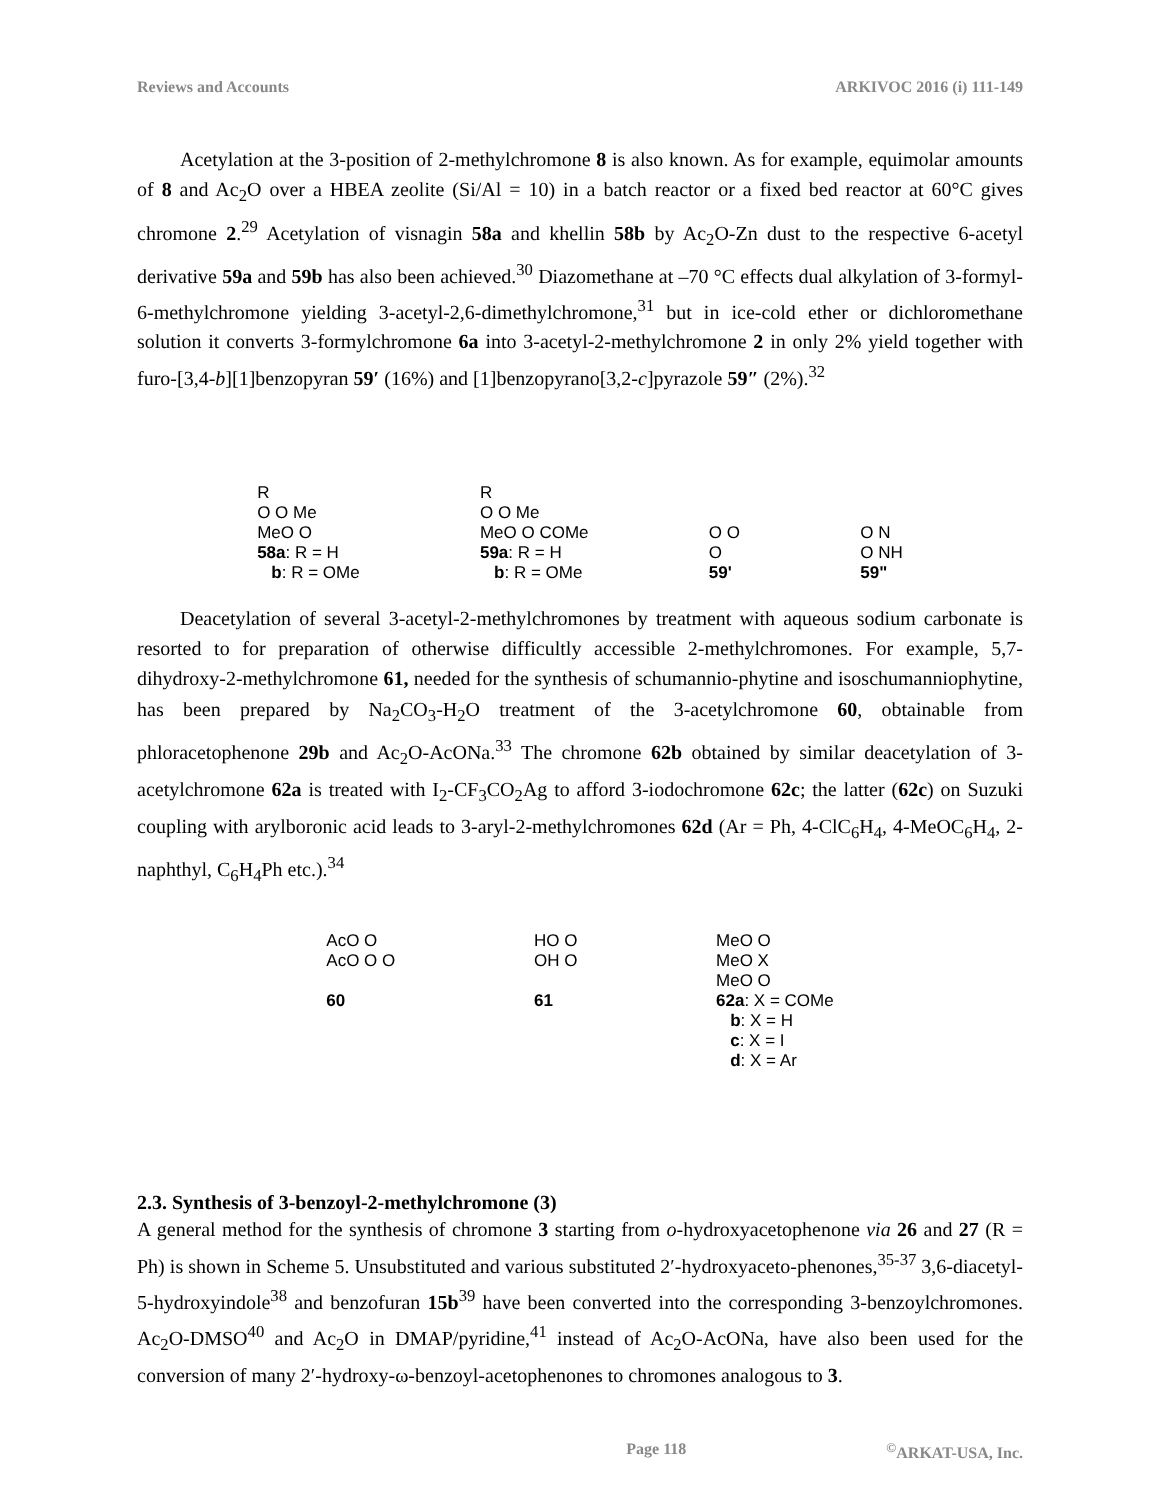Reviews and Accounts ARKIVOC 2016 (i) 111-149
Acetylation at the 3-position of 2-methylchromone 8 is also known. As for example, equimolar amounts of 8 and Ac<sub>2</sub>O over a HBEA zeolite (Si/Al = 10) in a batch reactor or a fixed bed reactor at 60°C gives chromone 2.<sup>29</sup> Acetylation of visnagin 58a and khellin 58b by Ac<sub>2</sub>O-Zn dust to the respective 6-acetyl derivative 59a and 59b has also been achieved.<sup>30</sup> Diazomethane at –70 °C effects dual alkylation of 3-formyl-6-methylchromone yielding 3-acetyl-2,6-dimethylchromone,<sup>31</sup> but in ice-cold ether or dichloromethane solution it converts 3-formylchromone 6a into 3-acetyl-2-methylchromone 2 in only 2% yield together with furo-[3,4-b][1]benzopyran 59′ (16%) and [1]benzopyrano[3,2-c]pyrazole 59″ (2%).<sup>32</sup>
R
O O Me
MeO O
58a: R = H
b: R = OMe
R
O O Me
MeO O COMe
59a: R = H
b: R = OMe
O O
O
59'
O N
O NH
59"
Deacetylation of several 3-acetyl-2-methylchromones by treatment with aqueous sodium carbonate is resorted to for preparation of otherwise difficultly accessible 2-methylchromones. For example, 5,7-dihydroxy-2-methylchromone 61, needed for the synthesis of schumannio-phytine and isoschumanniophytine, has been prepared by Na<sub>2</sub>CO<sub>3</sub>-H<sub>2</sub>O treatment of the 3-acetylchromone 60, obtainable from phloracetophenone 29b and Ac<sub>2</sub>O-AcONa.<sup>33</sup> The chromone 62b obtained by similar deacetylation of 3-acetylchromone 62a is treated with I<sub>2</sub>-CF<sub>3</sub>CO<sub>2</sub>Ag to afford 3-iodochromone 62c; the latter (62c) on Suzuki coupling with arylboronic acid leads to 3-aryl-2-methylchromones 62d (Ar = Ph, 4-ClC<sub>6</sub>H<sub>4</sub>, 4-MeOC<sub>6</sub>H<sub>4</sub>, 2-naphthyl, C<sub>6</sub>H<sub>4</sub>Ph etc.).<sup>34</sup>
AcO O
AcO O O
60
HO O
OH O
61
MeO O
MeO X
MeO O
62a: X = COMe
b: X = H
c: X = I
d: X = Ar
2.3. Synthesis of 3-benzoyl-2-methylchromone (3)
A general method for the synthesis of chromone 3 starting from o-hydroxyacetophenone via 26 and 27 (R = Ph) is shown in Scheme 5. Unsubstituted and various substituted 2′-hydroxyaceto-phenones,<sup>35-37</sup> 3,6-diacetyl-5-hydroxyindole<sup>38</sup> and benzofuran 15b<sup>39</sup> have been converted into the corresponding 3-benzoylchromones. Ac<sub>2</sub>O-DMSO<sup>40</sup> and Ac<sub>2</sub>O in DMAP/pyridine,<sup>41</sup> instead of Ac<sub>2</sub>O-AcONa, have also been used for the conversion of many 2′-hydroxy-ω-benzoyl-acetophenones to chromones analogous to 3.
Page 118<sup>©</sup>ARKAT-USA, Inc.